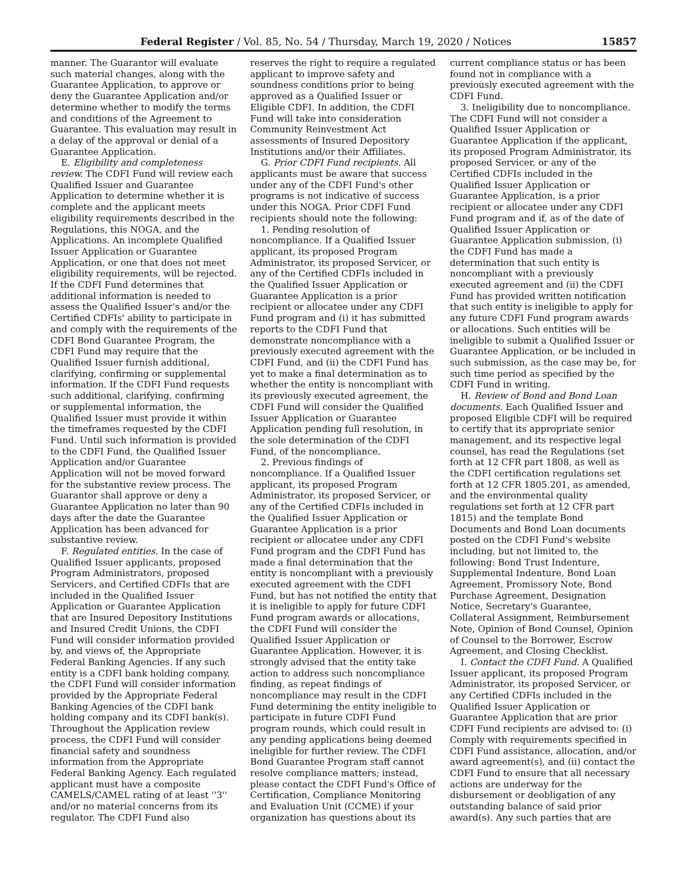Federal Register / Vol. 85, No. 54 / Thursday, March 19, 2020 / Notices 15857
manner. The Guarantor will evaluate such material changes, along with the Guarantee Application, to approve or deny the Guarantee Application and/or determine whether to modify the terms and conditions of the Agreement to Guarantee. This evaluation may result in a delay of the approval or denial of a Guarantee Application.
E. Eligibility and completeness review. The CDFI Fund will review each Qualified Issuer and Guarantee Application to determine whether it is complete and the applicant meets eligibility requirements described in the Regulations, this NOGA, and the Applications. An incomplete Qualified Issuer Application or Guarantee Application, or one that does not meet eligibility requirements, will be rejected. If the CDFI Fund determines that additional information is needed to assess the Qualified Issuer's and/or the Certified CDFIs' ability to participate in and comply with the requirements of the CDFI Bond Guarantee Program, the CDFI Fund may require that the Qualified Issuer furnish additional, clarifying, confirming or supplemental information. If the CDFI Fund requests such additional, clarifying, confirming or supplemental information, the Qualified Issuer must provide it within the timeframes requested by the CDFI Fund. Until such information is provided to the CDFI Fund, the Qualified Issuer Application and/or Guarantee Application will not be moved forward for the substantive review process. The Guarantor shall approve or deny a Guarantee Application no later than 90 days after the date the Guarantee Application has been advanced for substantive review.
F. Regulated entities. In the case of Qualified Issuer applicants, proposed Program Administrators, proposed Servicers, and Certified CDFIs that are included in the Qualified Issuer Application or Guarantee Application that are Insured Depository Institutions and Insured Credit Unions, the CDFI Fund will consider information provided by, and views of, the Appropriate Federal Banking Agencies. If any such entity is a CDFI bank holding company, the CDFI Fund will consider information provided by the Appropriate Federal Banking Agencies of the CDFI bank holding company and its CDFI bank(s). Throughout the Application review process, the CDFI Fund will consider financial safety and soundness information from the Appropriate Federal Banking Agency. Each regulated applicant must have a composite CAMELS/CAMEL rating of at least ''3'' and/or no material concerns from its regulator. The CDFI Fund also
reserves the right to require a regulated applicant to improve safety and soundness conditions prior to being approved as a Qualified Issuer or Eligible CDFI. In addition, the CDFI Fund will take into consideration Community Reinvestment Act assessments of Insured Depository Institutions and/or their Affiliates.
G. Prior CDFI Fund recipients. All applicants must be aware that success under any of the CDFI Fund's other programs is not indicative of success under this NOGA. Prior CDFI Fund recipients should note the following:
1. Pending resolution of noncompliance. If a Qualified Issuer applicant, its proposed Program Administrator, its proposed Servicer, or any of the Certified CDFIs included in the Qualified Issuer Application or Guarantee Application is a prior recipient or allocatee under any CDFI Fund program and (i) it has submitted reports to the CDFI Fund that demonstrate noncompliance with a previously executed agreement with the CDFI Fund, and (ii) the CDFI Fund has yet to make a final determination as to whether the entity is noncompliant with its previously executed agreement, the CDFI Fund will consider the Qualified Issuer Application or Guarantee Application pending full resolution, in the sole determination of the CDFI Fund, of the noncompliance.
2. Previous findings of noncompliance. If a Qualified Issuer applicant, its proposed Program Administrator, its proposed Servicer, or any of the Certified CDFIs included in the Qualified Issuer Application or Guarantee Application is a prior recipient or allocatee under any CDFI Fund program and the CDFI Fund has made a final determination that the entity is noncompliant with a previously executed agreement with the CDFI Fund, but has not notified the entity that it is ineligible to apply for future CDFI Fund program awards or allocations, the CDFI Fund will consider the Qualified Issuer Application or Guarantee Application. However, it is strongly advised that the entity take action to address such noncompliance finding, as repeat findings of noncompliance may result in the CDFI Fund determining the entity ineligible to participate in future CDFI Fund program rounds, which could result in any pending applications being deemed ineligible for further review. The CDFI Bond Guarantee Program staff cannot resolve compliance matters; instead, please contact the CDFI Fund's Office of Certification, Compliance Monitoring and Evaluation Unit (CCME) if your organization has questions about its
current compliance status or has been found not in compliance with a previously executed agreement with the CDFI Fund.
3. Ineligibility due to noncompliance. The CDFI Fund will not consider a Qualified Issuer Application or Guarantee Application if the applicant, its proposed Program Administrator, its proposed Servicer, or any of the Certified CDFIs included in the Qualified Issuer Application or Guarantee Application, is a prior recipient or allocatee under any CDFI Fund program and if, as of the date of Qualified Issuer Application or Guarantee Application submission, (i) the CDFI Fund has made a determination that such entity is noncompliant with a previously executed agreement and (ii) the CDFI Fund has provided written notification that such entity is ineligible to apply for any future CDFI Fund program awards or allocations. Such entities will be ineligible to submit a Qualified Issuer or Guarantee Application, or be included in such submission, as the case may be, for such time period as specified by the CDFI Fund in writing.
H. Review of Bond and Bond Loan documents. Each Qualified Issuer and proposed Eligible CDFI will be required to certify that its appropriate senior management, and its respective legal counsel, has read the Regulations (set forth at 12 CFR part 1808, as well as the CDFI certification regulations set forth at 12 CFR 1805.201, as amended, and the environmental quality regulations set forth at 12 CFR part 1815) and the template Bond Documents and Bond Loan documents posted on the CDFI Fund's website including, but not limited to, the following: Bond Trust Indenture, Supplemental Indenture, Bond Loan Agreement, Promissory Note, Bond Purchase Agreement, Designation Notice, Secretary's Guarantee, Collateral Assignment, Reimbursement Note, Opinion of Bond Counsel, Opinion of Counsel to the Borrower, Escrow Agreement, and Closing Checklist.
I. Contact the CDFI Fund. A Qualified Issuer applicant, its proposed Program Administrator, its proposed Servicer, or any Certified CDFIs included in the Qualified Issuer Application or Guarantee Application that are prior CDFI Fund recipients are advised to: (i) Comply with requirements specified in CDFI Fund assistance, allocation, and/or award agreement(s), and (ii) contact the CDFI Fund to ensure that all necessary actions are underway for the disbursement or deobligation of any outstanding balance of said prior award(s). Any such parties that are